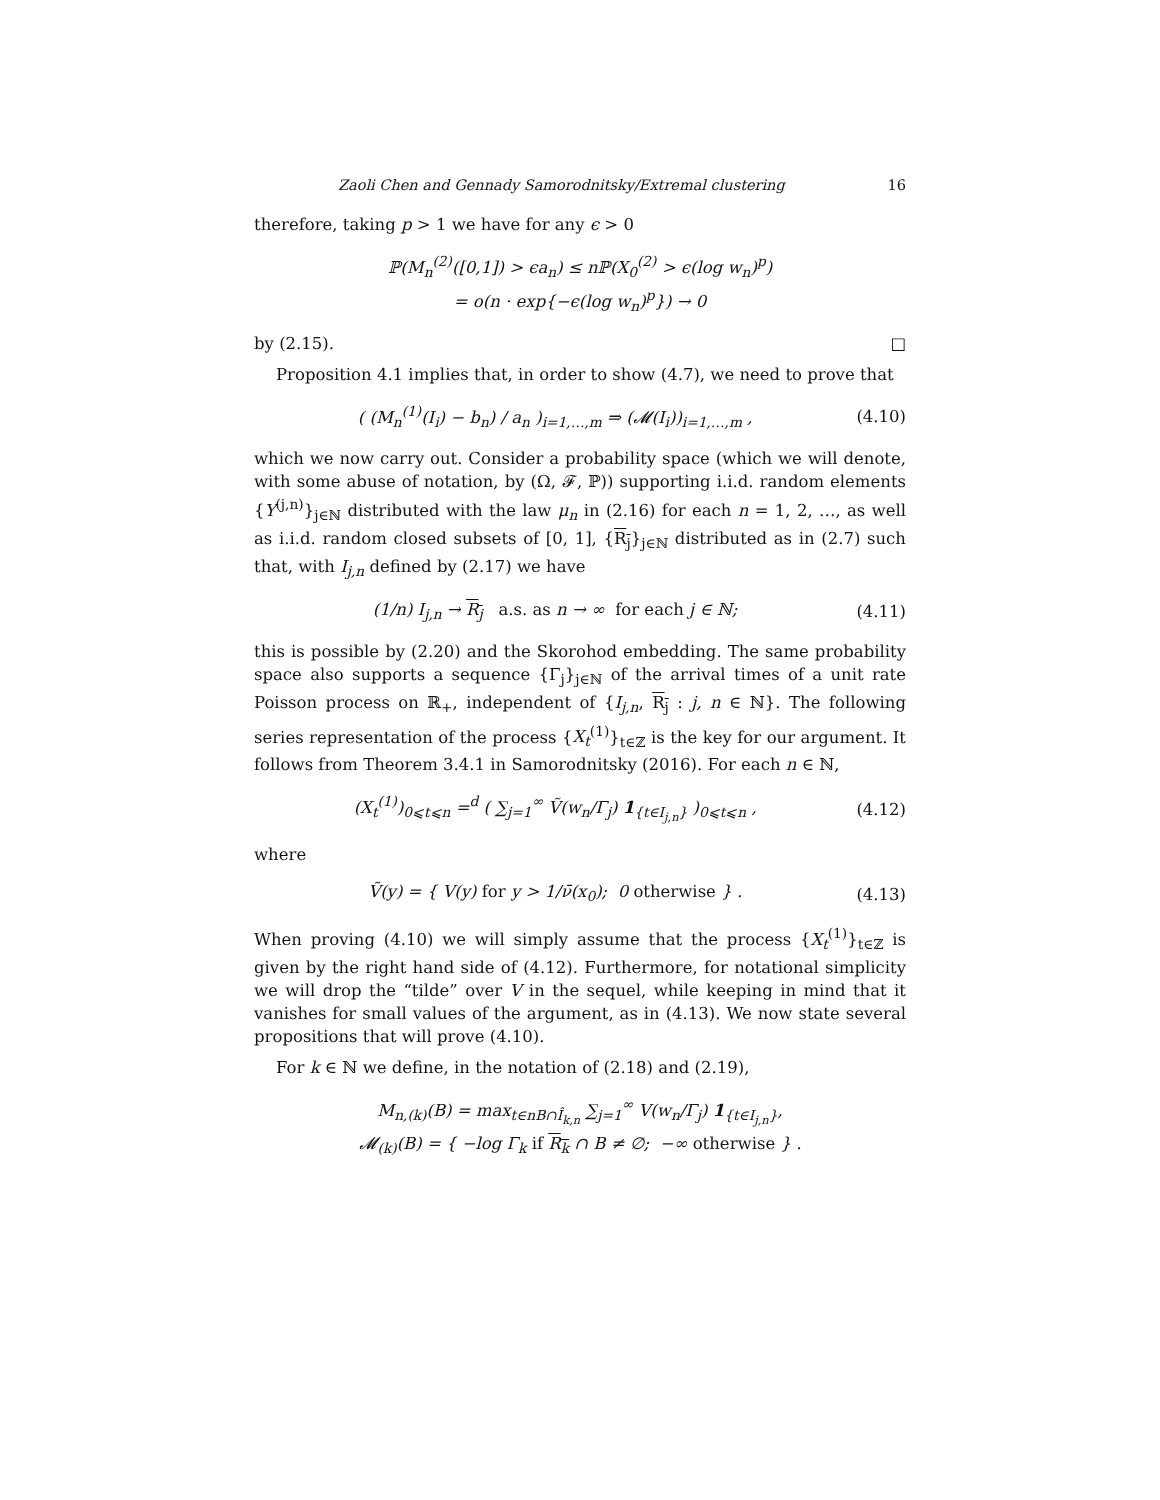Zaoli Chen and Gennady Samorodnitsky/Extremal clustering 16
therefore, taking p > 1 we have for any ϵ > 0
ℙ(M<sub>n</sub><sup>(2)</sup>([0,1]) > ϵa<sub>n</sub>) ≤ nℙ(X<sub>0</sub><sup>(2)</sup> > ϵ(log w<sub>n</sub>)<sup>p</sup>)
= o(n · exp{−ϵ(log w<sub>n</sub>)<sup>p</sup>}) → 0
by (2.15). □
Proposition 4.1 implies that, in order to show (4.7), we need to prove that
( (M<sub>n</sub><sup>(1)</sup>(I<sub>i</sub>) − b<sub>n</sub>) / a<sub>n</sub> )<sub>i=1,…,m</sub> ⇒ (𝓜(I<sub>i</sub>))<sub>i=1,…,m</sub> ,
(4.10)
which we now carry out. Consider a probability space (which we will denote, with some abuse of notation, by (Ω, 𝓕, ℙ)) supporting i.i.d. random elements {Y<sup>(j,n)</sup>}<sub>j∈ℕ</sub> distributed with the law μ<sub>n</sub> in (2.16) for each n = 1, 2, …, as well as i.i.d. random closed subsets of [0, 1], {R<sub>j</sub>}<sub>j∈ℕ</sub> distributed as in (2.7) such that, with I<sub>j,n</sub> defined by (2.17) we have
(1/n) I<sub>j,n</sub> → R<sub>j</sub> a.s. as n → ∞ for each j ∈ ℕ;
(4.11)
this is possible by (2.20) and the Skorohod embedding. The same probability space also supports a sequence {Γ<sub>j</sub>}<sub>j∈ℕ</sub> of the arrival times of a unit rate Poisson process on ℝ<sub>+</sub>, independent of {I<sub>j,n</sub>, R<sub>j</sub> : j, n ∈ ℕ}. The following series representation of the process {X<sub>t</sub><sup>(1)</sup>}<sub>t∈ℤ</sub> is the key for our argument. It follows from Theorem 3.4.1 in Samorodnitsky (2016). For each n ∈ ℕ,
(X<sub>t</sub><sup>(1)</sup>)<sub>0⩽t⩽n</sub> =<sup>d</sup> ( ∑<sub>j=1</sub><sup>∞</sup> Ṽ(w<sub>n</sub>/Γ<sub>j</sub>) 1<sub>{t∈I<sub>j,n</sub>}</sub> )<sub>0⩽t⩽n</sub> ,
(4.12)
where
Ṽ(y) = { V(y) for y > 1/ν̄(x<sub>0</sub>); 0 otherwise } .
(4.13)
When proving (4.10) we will simply assume that the process {X<sub>t</sub><sup>(1)</sup>}<sub>t∈ℤ</sub> is given by the right hand side of (4.12). Furthermore, for notational simplicity we will drop the “tilde” over V in the sequel, while keeping in mind that it vanishes for small values of the argument, as in (4.13). We now state several propositions that will prove (4.10).
For k ∈ ℕ we define, in the notation of (2.18) and (2.19),
M<sub>n,(k)</sub>(B) = max<sub>t∈nB∩Î<sub>k,n</sub></sub> ∑<sub>j=1</sub><sup>∞</sup> V(w<sub>n</sub>/Γ<sub>j</sub>) 1<sub>{t∈I<sub>j,n</sub>}</sub>,
𝓜<sub>(k)</sub>(B) = { −log Γ<sub>k</sub> if R<sub>k</sub> ∩ B ≠ ∅; −∞ otherwise } .